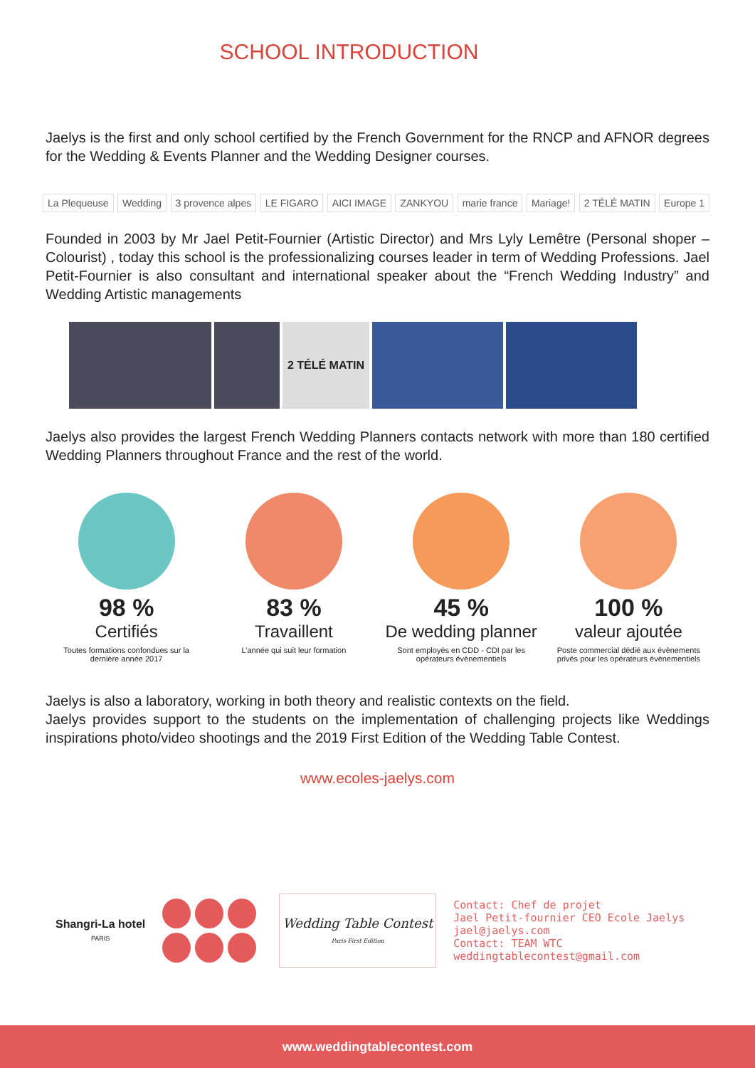SCHOOL INTRODUCTION
Jaelys is the first and only school certified by the French Government for the RNCP and AFNOR degrees for the Wedding & Events Planner and the Wedding Designer courses.
La Plequeuse Wedding 3 provence alpes LE FIGARO AICI IMAGE ZANKYOU marie france Mariage! 2 TÉLÉ MATIN Europe 1
Founded in 2003 by Mr Jael Petit-Fournier (Artistic Director) and Mrs Lyly Lemêtre (Personal shoper – Colourist) , today this school is the professionalizing courses leader in term of Wedding Professions. Jael Petit-Fournier is also consultant and international speaker about the “French Wedding Industry” and Wedding Artistic managements
2 TÉLÉ MATIN
Jaelys also provides the largest French Wedding Planners contacts network with more than 180 certified Wedding Planners throughout France and the rest of the world.
98 %
Certifiés
Toutes formations confondues sur la dernière année 2017
83 %
Travaillent
L’année qui suit leur formation
45 %
De wedding planner
Sont employés en CDD - CDI par les opérateurs évènementiels
100 %
valeur ajoutée
Poste commercial dédié aux évènements privés pour les opérateurs évènementiels
Jaelys is also a laboratory, working in both theory and realistic contexts on the field.
Jaelys provides support to the students on the implementation of challenging projects like Weddings inspirations photo/video shootings and the 2019 First Edition of the Wedding Table Contest.
www.ecoles-jaelys.com
Shangri-La hotel
PARIS
Wedding Table Contest
Paris First Edition
Contact: Chef de projet
Jael Petit-fournier CEO Ecole Jaelys
jael@jaelys.com
Contact: TEAM WTC
weddingtablecontest@gmail.com
www.weddingtablecontest.com